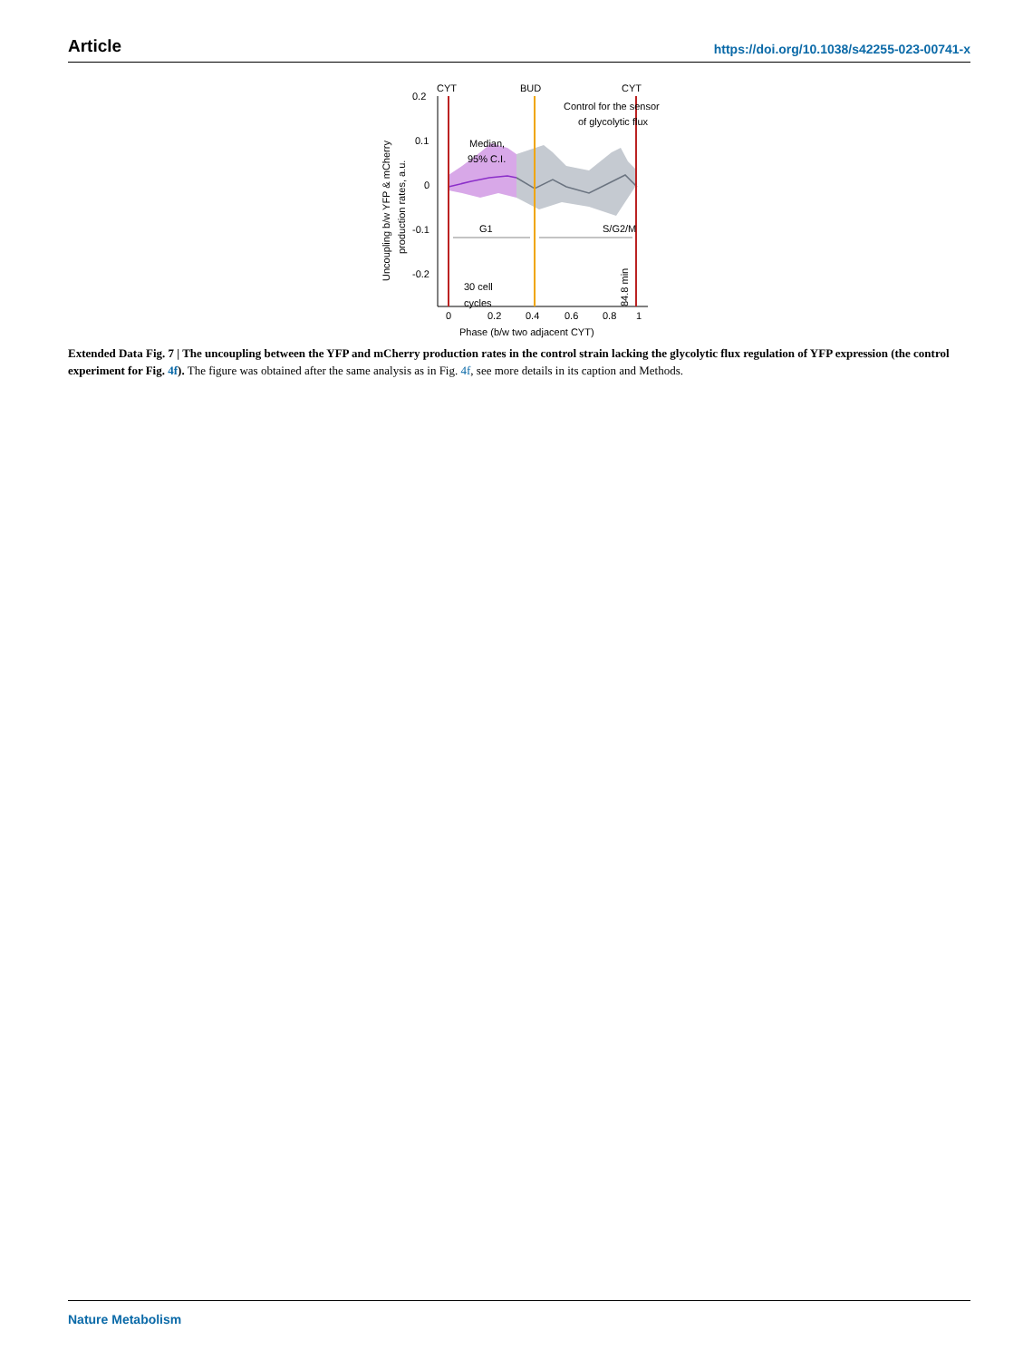Article https://doi.org/10.1038/s42255-023-00741-x
0.2
0.1
0
-0.1
-0.2
0
0.2
0.4
0.6
0.8
1
Phase (b/w two adjacent CYT)
Uncoupling b/w YFP & mCherry
production rates, a.u.
CYT
BUD
CYT
Control for the sensor
of glycolytic flux
Median,
95% C.I.
G1
S/G2/M
30 cell
cycles
84.8 min
Extended Data Fig. 7 | The uncoupling between the YFP and mCherry production rates in the control strain lacking the glycolytic flux regulation of YFP expression (the control experiment for Fig. 4f). The figure was obtained after the same analysis as in Fig. 4f, see more details in its caption and Methods.
Nature Metabolism